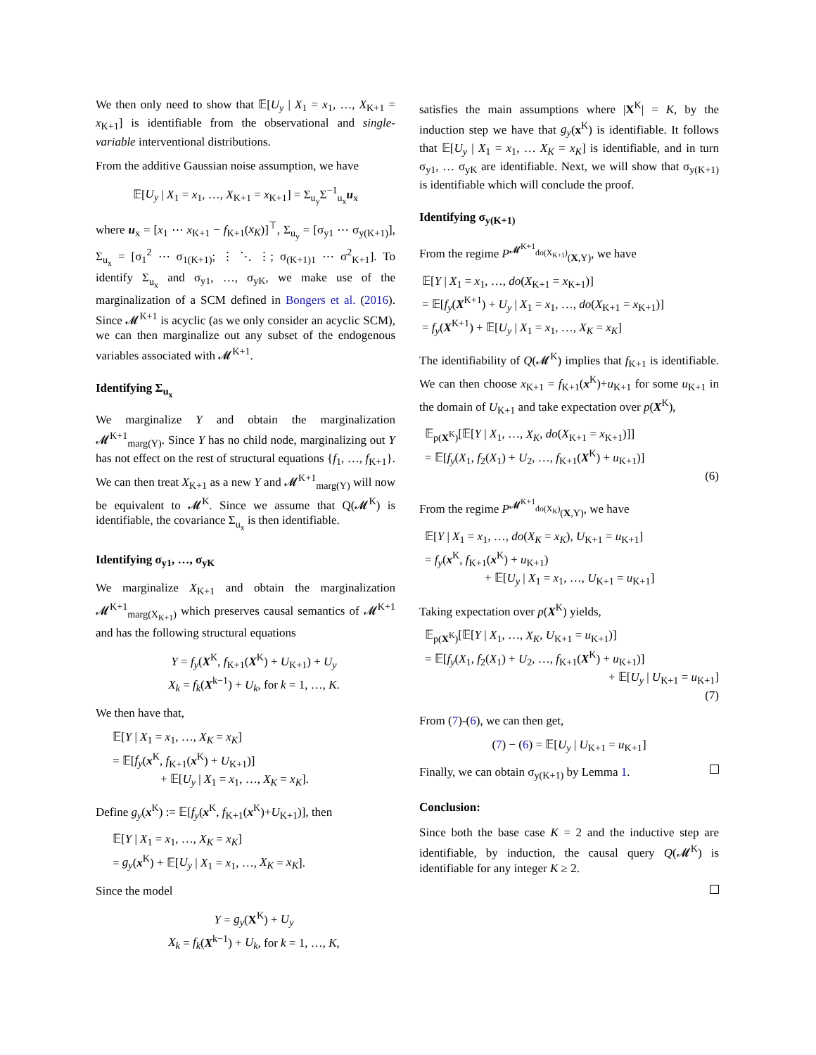We then only need to show that 𝔼[U<sub>y</sub> | X<sub>1</sub> = x<sub>1</sub>, …, X<sub>K+1</sub> = x<sub>K+1</sub>] is identifiable from the observational and single-variable interventional distributions.
From the additive Gaussian noise assumption, we have
𝔼[U<sub>y</sub> | X<sub>1</sub> = x<sub>1</sub>, …, X<sub>K+1</sub> = x<sub>K+1</sub>] = Σ<sub>u<sub>y</sub></sub>Σ<sup>−1</sup><sub>u<sub>x</sub></sub>u<sub>x</sub>
where u<sub>x</sub> = [x<sub>1</sub> ⋯ x<sub>K+1</sub> − f<sub>K+1</sub>(x<sub>K</sub>)]<sup>⊤</sup>, Σ<sub>u<sub>y</sub></sub> = [σ<sub>y1</sub> ⋯ σ<sub>y(K+1)</sub>], Σ<sub>u<sub>x</sub></sub> = [σ<sub>1</sub><sup>2</sup> ⋯ σ<sub>1(K+1)</sub>; ⋮ ⋱ ⋮; σ<sub>(K+1)1</sub> ⋯ σ<sup>2</sup><sub>K+1</sub>]. To identify Σ<sub>u<sub>x</sub></sub> and σ<sub>y1</sub>, …, σ<sub>yK</sub>, we make use of the marginalization of a SCM defined in Bongers et al. (2016). Since 𝓜<sup>K+1</sup> is acyclic (as we only consider an acyclic SCM), we can then marginalize out any subset of the endogenous variables associated with 𝓜<sup>K+1</sup>.
Identifying Σ<sub>u<sub>x</sub></sub>
We marginalize Y and obtain the marginalization 𝓜<sup>K+1</sup><sub>marg(Y)</sub>. Since Y has no child node, marginalizing out Y has not effect on the rest of structural equations {f<sub>1</sub>, …, f<sub>K+1</sub>}. We can then treat X<sub>K+1</sub> as a new Y and 𝓜<sup>K+1</sup><sub>marg(Y)</sub> will now be equivalent to 𝓜<sup>K</sup>. Since we assume that Q(𝓜<sup>K</sup>) is identifiable, the covariance Σ<sub>u<sub>x</sub></sub> is then identifiable.
Identifying σ<sub>y1</sub>, …, σ<sub>yK</sub>
We marginalize X<sub>K+1</sub> and obtain the marginalization 𝓜<sup>K+1</sup><sub>marg(X<sub>K+1</sub>)</sub> which preserves causal semantics of 𝓜<sup>K+1</sup> and has the following structural equations
Y = f<sub>y</sub>(X<sup>K</sup>, f<sub>K+1</sub>(X<sup>K</sup>) + U<sub>K+1</sub>) + U<sub>y</sub>
X<sub>k</sub> = f<sub>k</sub>(X<sup>k−1</sup>) + U<sub>k</sub>, for k = 1, …, K.
We then have that,
𝔼[Y | X<sub>1</sub> = x<sub>1</sub>, …, X<sub>K</sub> = x<sub>K</sub>]
= 𝔼[f<sub>y</sub>(x<sup>K</sup>, f<sub>K+1</sub>(x<sup>K</sup>) + U<sub>K+1</sub>)]
    + 𝔼[U<sub>y</sub> | X<sub>1</sub> = x<sub>1</sub>, …, X<sub>K</sub> = x<sub>K</sub>].
Define g<sub>y</sub>(x<sup>K</sup>) := 𝔼[f<sub>y</sub>(x<sup>K</sup>, f<sub>K+1</sub>(x<sup>K</sup>)+U<sub>K+1</sub>)], then
𝔼[Y | X<sub>1</sub> = x<sub>1</sub>, …, X<sub>K</sub> = x<sub>K</sub>]
= g<sub>y</sub>(x<sup>K</sup>) + 𝔼[U<sub>y</sub> | X<sub>1</sub> = x<sub>1</sub>, …, X<sub>K</sub> = x<sub>K</sub>].
Since the model
Y = g<sub>y</sub>(X<sup>K</sup>) + U<sub>y</sub>
X<sub>k</sub> = f<sub>k</sub>(X<sup>k−1</sup>) + U<sub>k</sub>, for k = 1, …, K,
satisfies the main assumptions where |X<sup>K</sup>| = K, by the induction step we have that g<sub>y</sub>(x<sup>K</sup>) is identifiable. It follows that 𝔼[U<sub>y</sub> | X<sub>1</sub> = x<sub>1</sub>, … X<sub>K</sub> = x<sub>K</sub>] is identifiable, and in turn σ<sub>y1</sub>, … σ<sub>yK</sub> are identifiable. Next, we will show that σ<sub>y(K+1)</sub> is identifiable which will conclude the proof.
Identifying σ<sub>y(K+1)</sub>
From the regime P<sup>𝓜<sup>K+1</sup><sub>do(X<sub>K+1</sub>)</sub></sup><sub>(X,Y)</sub>, we have
𝔼[Y | X<sub>1</sub> = x<sub>1</sub>, …, do(X<sub>K+1</sub> = x<sub>K+1</sub>)]
= 𝔼[f<sub>y</sub>(X<sup>K+1</sup>) + U<sub>y</sub> | X<sub>1</sub> = x<sub>1</sub>, …, do(X<sub>K+1</sub> = x<sub>K+1</sub>)]
= f<sub>y</sub>(X<sup>K+1</sup>) + 𝔼[U<sub>y</sub> | X<sub>1</sub> = x<sub>1</sub>, …, X<sub>K</sub> = x<sub>K</sub>]
The identifiability of Q(𝓜<sup>K</sup>) implies that f<sub>K+1</sub> is identifiable. We can then choose x<sub>K+1</sub> = f<sub>K+1</sub>(x<sup>K</sup>)+u<sub>K+1</sub> for some u<sub>K+1</sub> in the domain of U<sub>K+1</sub> and take expectation over p(X<sup>K</sup>),
𝔼<sub>p(X<sup>K</sup>)</sub>[𝔼[Y | X<sub>1</sub>, …, X<sub>K</sub>, do(X<sub>K+1</sub> = x<sub>K+1</sub>)]]
= 𝔼[f<sub>y</sub>(X<sub>1</sub>, f<sub>2</sub>(X<sub>1</sub>) + U<sub>2</sub>, …, f<sub>K+1</sub>(X<sup>K</sup>) + u<sub>K+1</sub>)]
(6)
From the regime P<sup>𝓜<sup>K+1</sup><sub>do(X<sub>K</sub>)</sub></sup><sub>(X,Y)</sub>, we have
𝔼[Y | X<sub>1</sub> = x<sub>1</sub>, …, do(X<sub>K</sub> = x<sub>K</sub>), U<sub>K+1</sub> = u<sub>K+1</sub>]
= f<sub>y</sub>(x<sup>K</sup>, f<sub>K+1</sub>(x<sup>K</sup>) + u<sub>K+1</sub>)
     + 𝔼[U<sub>y</sub> | X<sub>1</sub> = x<sub>1</sub>, …, U<sub>K+1</sub> = u<sub>K+1</sub>]
Taking expectation over p(X<sup>K</sup>) yields,
𝔼<sub>p(X<sup>K</sup>)</sub>[𝔼[Y | X<sub>1</sub>, …, X<sub>K</sub>, U<sub>K+1</sub> = u<sub>K+1</sub>)]
= 𝔼[f<sub>y</sub>(X<sub>1</sub>, f<sub>2</sub>(X<sub>1</sub>) + U<sub>2</sub>, …, f<sub>K+1</sub>(X<sup>K</sup>) + u<sub>K+1</sub>)]
+ 𝔼[U<sub>y</sub> | U<sub>K+1</sub> = u<sub>K+1</sub>]
(7)
From (7)-(6), we can then get,
(7) − (6) = 𝔼[U<sub>y</sub> | U<sub>K+1</sub> = u<sub>K+1</sub>]
Finally, we can obtain σ<sub>y(K+1)</sub> by Lemma 1.
Conclusion:
Since both the base case K = 2 and the inductive step are identifiable, by induction, the causal query Q(𝓜<sup>K</sup>) is identifiable for any integer K ≥ 2.